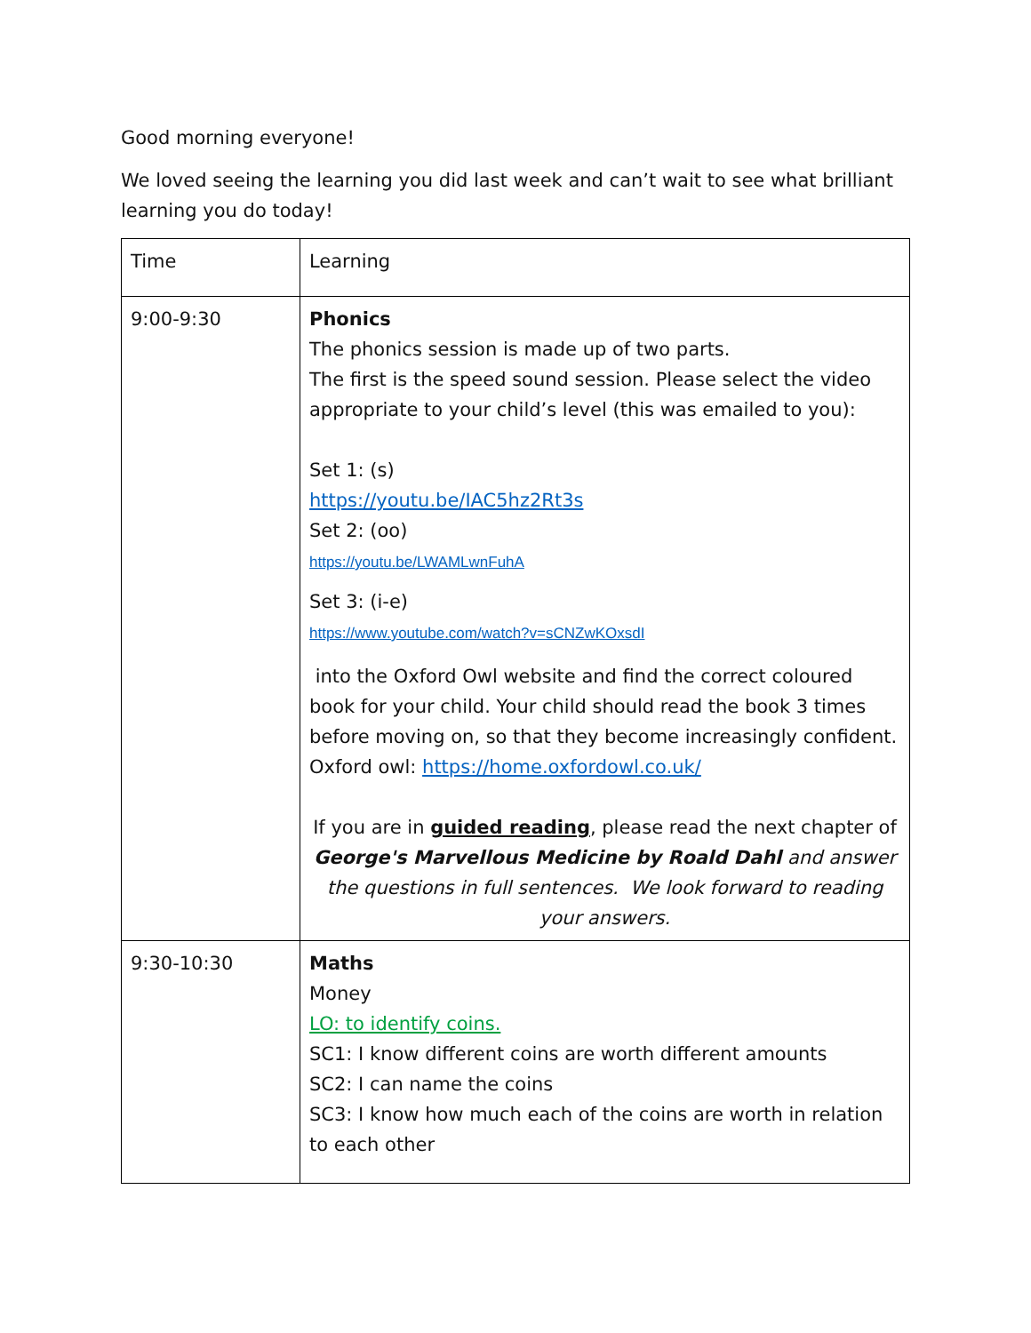Good morning everyone!
We loved seeing the learning you did last week and can’t wait to see what brilliant learning you do today!
| Time | Learning |
| 9:00-9:30 | Phonics The phonics session is made up of two parts. The first is the speed sound session. Please select the video appropriate to your child’s level (this was emailed to you): Set 1: (s) https://youtu.be/IAC5hz2Rt3s Set 2: (oo) https://youtu.be/LWAMLwnFuhA Set 3: (i-e) https://www.youtube.com/watch?v=sCNZwKOxsdI into the Oxford Owl website and find the correct coloured book for your child. Your child should read the book 3 times before moving on, so that they become increasingly confident. Oxford owl: https://home.oxfordowl.co.uk/ If you are in guided reading , please read the next chapter of George's Marvellous Medicine by Roald Dahl and answer the questions in full sentences. We look forward to reading your answers. |
| 9:30-10:30 | Maths Money LO: to identify coins. SC1: I know different coins are worth different amounts SC2: I can name the coins SC3: I know how much each of the coins are worth in relation to each other |